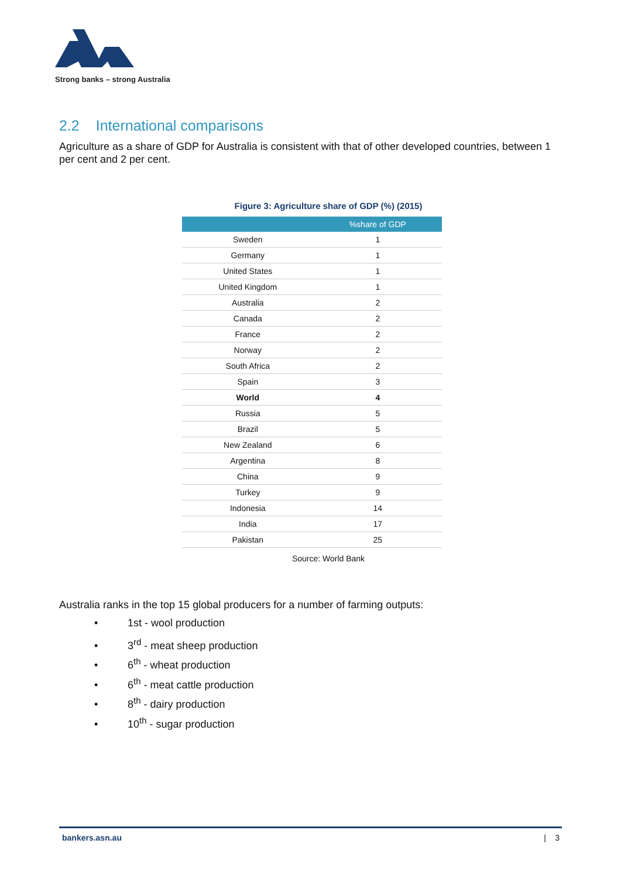Strong banks – strong Australia
2.2 International comparisons
Agriculture as a share of GDP for Australia is consistent with that of other developed countries, between 1 per cent and 2 per cent.
Figure 3: Agriculture share of GDP (%) (2015)
| | %share of GDP |
| --- | --- |
| Sweden | 1 |
| Germany | 1 |
| United States | 1 |
| United Kingdom | 1 |
| Australia | 2 |
| Canada | 2 |
| France | 2 |
| Norway | 2 |
| South Africa | 2 |
| Spain | 3 |
| World | 4 |
| Russia | 5 |
| Brazil | 5 |
| New Zealand | 6 |
| Argentina | 8 |
| China | 9 |
| Turkey | 9 |
| Indonesia | 14 |
| India | 17 |
| Pakistan | 25 |
Source: World Bank
Australia ranks in the top 15 global producers for a number of farming outputs:
• 1st - wool production
• 3<sup>rd</sup> - meat sheep production
• 6<sup>th</sup> - wheat production
• 6<sup>th</sup> - meat cattle production
• 8<sup>th</sup> - dairy production
• 10<sup>th</sup> - sugar production
bankers.asn.au | 3